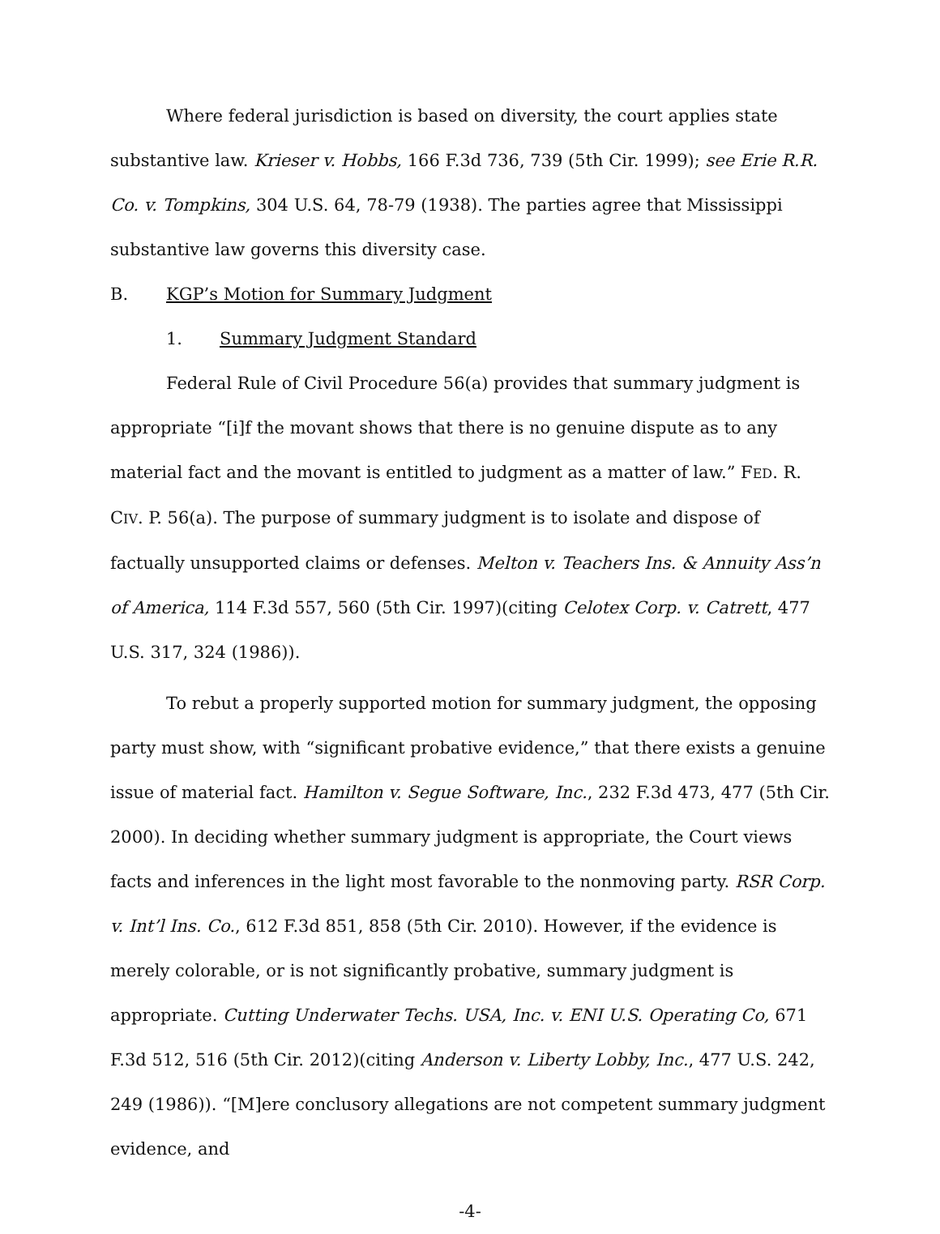Where federal jurisdiction is based on diversity, the court applies state substantive law. Krieser v. Hobbs, 166 F.3d 736, 739 (5th Cir. 1999); see Erie R.R. Co. v. Tompkins, 304 U.S. 64, 78-79 (1938). The parties agree that Mississippi substantive law governs this diversity case.
B. KGP’s Motion for Summary Judgment
1. Summary Judgment Standard
Federal Rule of Civil Procedure 56(a) provides that summary judgment is appropriate “[i]f the movant shows that there is no genuine dispute as to any material fact and the movant is entitled to judgment as a matter of law.” FED. R. CIV. P. 56(a). The purpose of summary judgment is to isolate and dispose of factually unsupported claims or defenses. Melton v. Teachers Ins. & Annuity Ass’n of America, 114 F.3d 557, 560 (5th Cir. 1997)(citing Celotex Corp. v. Catrett, 477 U.S. 317, 324 (1986)).
To rebut a properly supported motion for summary judgment, the opposing party must show, with “significant probative evidence,” that there exists a genuine issue of material fact. Hamilton v. Segue Software, Inc., 232 F.3d 473, 477 (5th Cir. 2000). In deciding whether summary judgment is appropriate, the Court views facts and inferences in the light most favorable to the nonmoving party. RSR Corp. v. Int’l Ins. Co., 612 F.3d 851, 858 (5th Cir. 2010). However, if the evidence is merely colorable, or is not significantly probative, summary judgment is appropriate. Cutting Underwater Techs. USA, Inc. v. ENI U.S. Operating Co, 671 F.3d 512, 516 (5th Cir. 2012)(citing Anderson v. Liberty Lobby, Inc., 477 U.S. 242, 249 (1986)). “[M]ere conclusory allegations are not competent summary judgment evidence, and
-4-